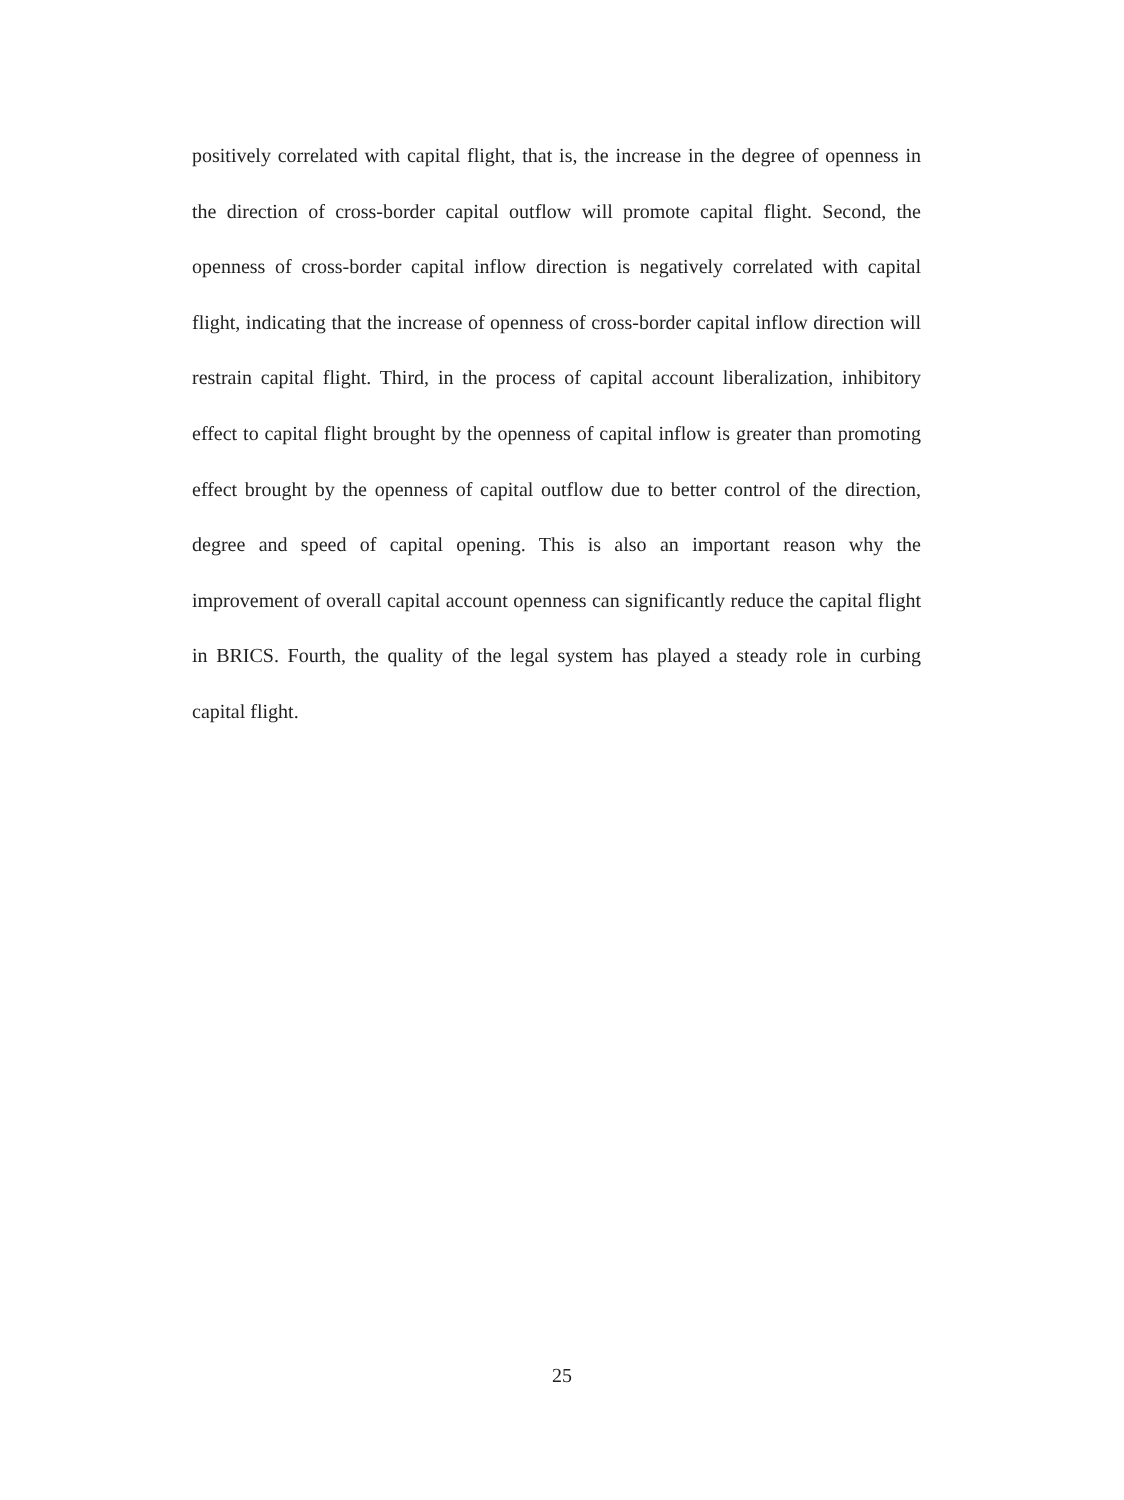positively correlated with capital flight, that is, the increase in the degree of openness in the direction of cross-border capital outflow will promote capital flight. Second, the openness of cross-border capital inflow direction is negatively correlated with capital flight, indicating that the increase of openness of cross-border capital inflow direction will restrain capital flight. Third, in the process of capital account liberalization, inhibitory effect to capital flight brought by the openness of capital inflow is greater than promoting effect brought by the openness of capital outflow due to better control of the direction, degree and speed of capital opening. This is also an important reason why the improvement of overall capital account openness can significantly reduce the capital flight in BRICS. Fourth, the quality of the legal system has played a steady role in curbing capital flight.
25